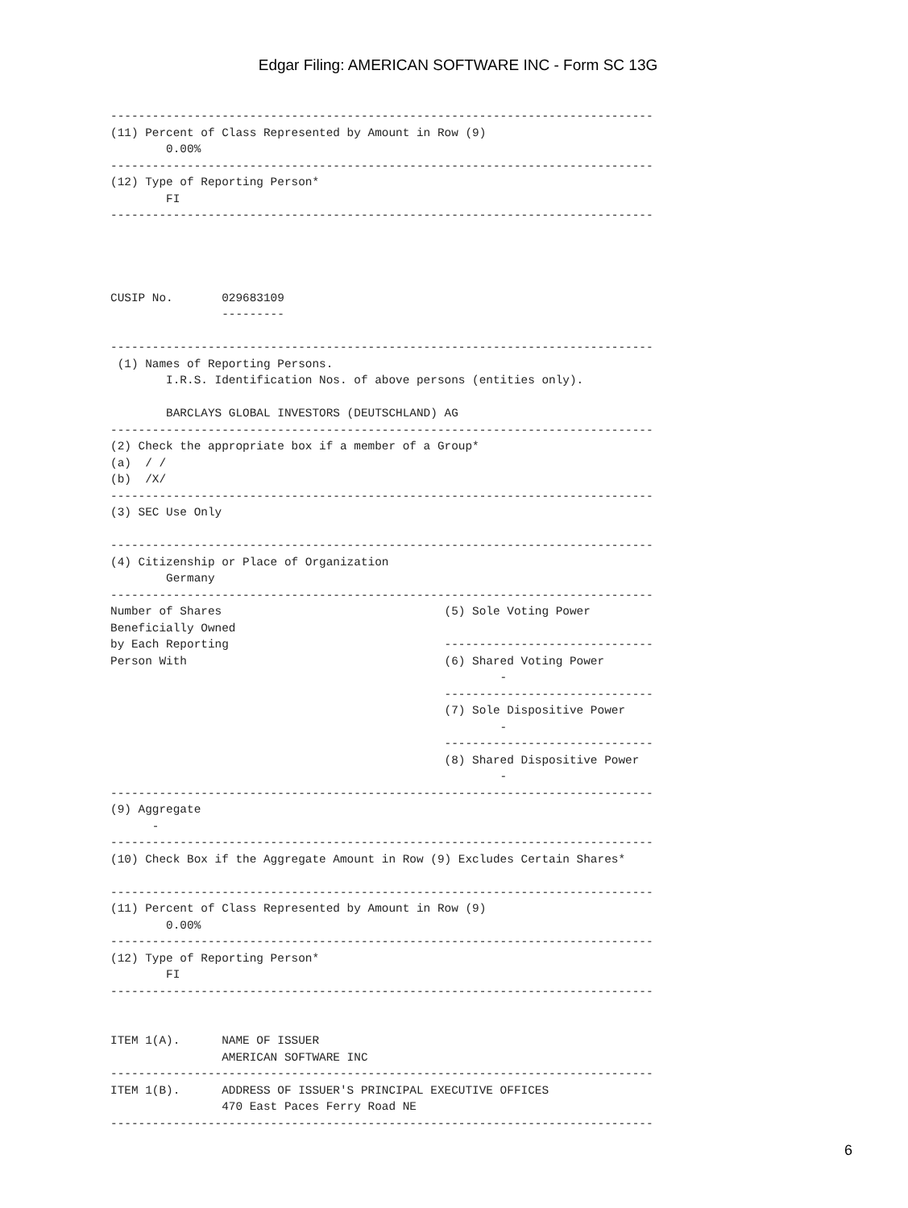Edgar Filing: AMERICAN SOFTWARE INC - Form SC 13G
------------------------------------------------------------------------------
(11) Percent of Class Represented by Amount in Row (9)
        0.00%
------------------------------------------------------------------------------
(12) Type of Reporting Person*
        FI
------------------------------------------------------------------------------




CUSIP No.       029683109
                ---------

------------------------------------------------------------------------------
 (1) Names of Reporting Persons.
        I.R.S. Identification Nos. of above persons (entities only).

        BARCLAYS GLOBAL INVESTORS (DEUTSCHLAND) AG
------------------------------------------------------------------------------
(2) Check the appropriate box if a member of a Group*
(a)  / /
(b)  /X/
------------------------------------------------------------------------------
(3) SEC Use Only

------------------------------------------------------------------------------
(4) Citizenship or Place of Organization
        Germany
------------------------------------------------------------------------------
Number of Shares                                (5) Sole Voting Power
Beneficially Owned
by Each Reporting                               ------------------------------
Person With                                     (6) Shared Voting Power
                                                        -
                                                ------------------------------
                                                (7) Sole Dispositive Power
                                                        -
                                                ------------------------------
                                                (8) Shared Dispositive Power
                                                        -
------------------------------------------------------------------------------
(9) Aggregate
      -
------------------------------------------------------------------------------
(10) Check Box if the Aggregate Amount in Row (9) Excludes Certain Shares*

------------------------------------------------------------------------------
(11) Percent of Class Represented by Amount in Row (9)
        0.00%
------------------------------------------------------------------------------
(12) Type of Reporting Person*
        FI
------------------------------------------------------------------------------


ITEM 1(A).      NAME OF ISSUER
                AMERICAN SOFTWARE INC
------------------------------------------------------------------------------
ITEM 1(B).      ADDRESS OF ISSUER'S PRINCIPAL EXECUTIVE OFFICES
                470 East Paces Ferry Road NE
------------------------------------------------------------------------------
6